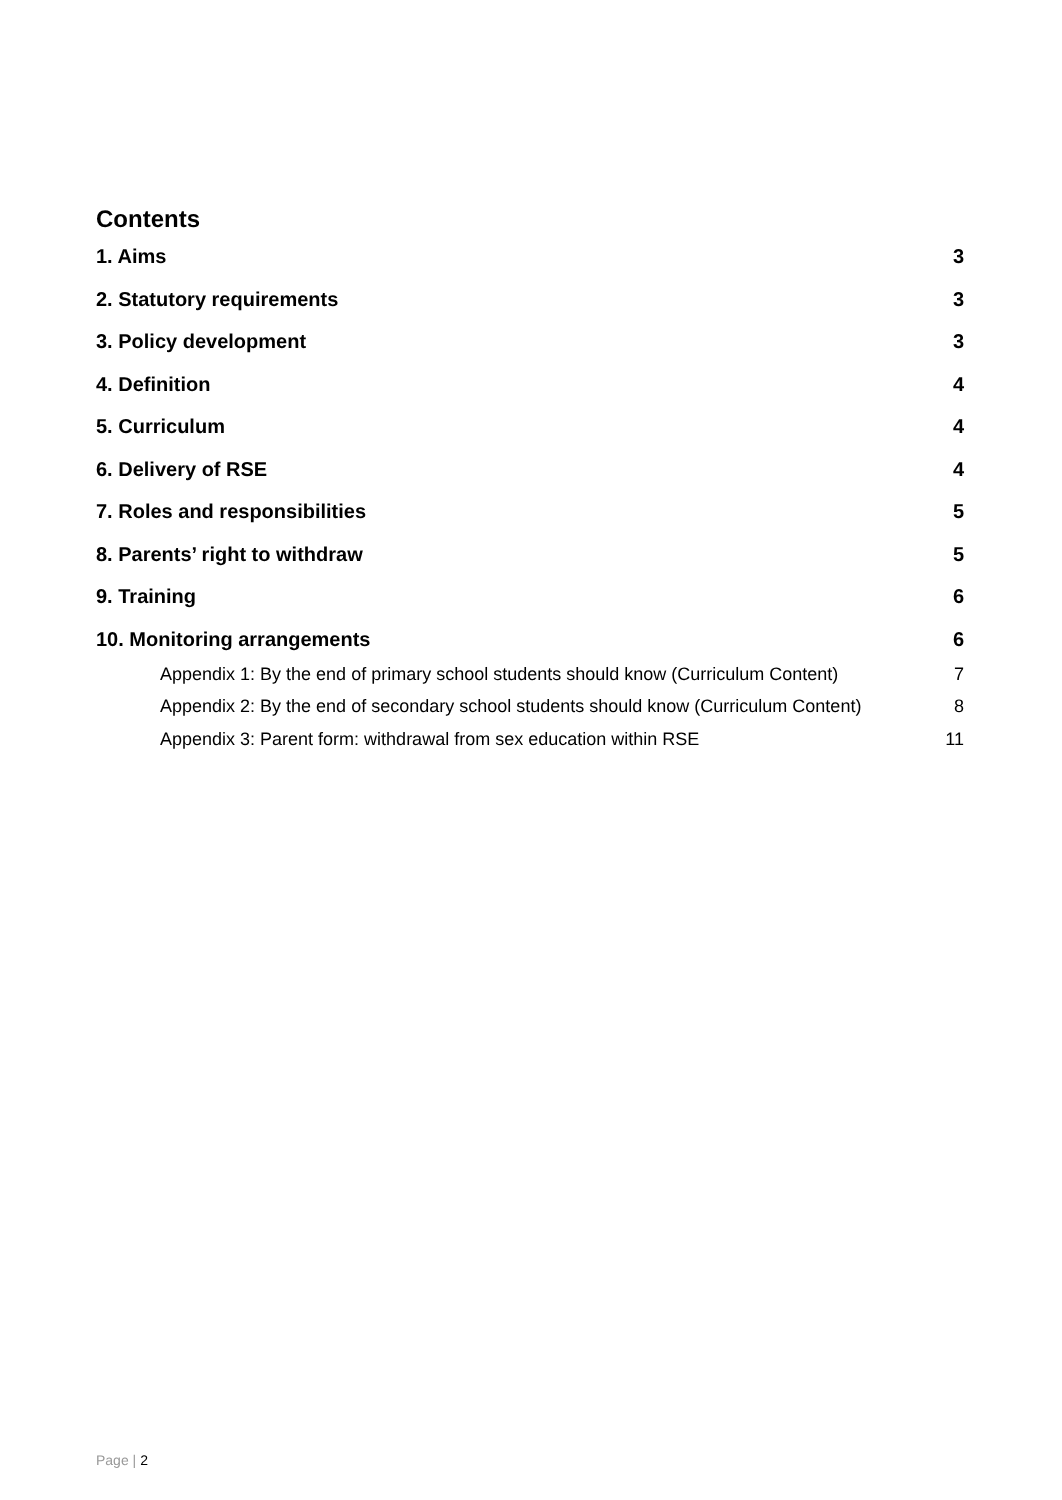Contents
1. Aims 3
2. Statutory requirements 3
3. Policy development 3
4. Definition 4
5. Curriculum 4
6. Delivery of RSE 4
7. Roles and responsibilities 5
8. Parents’ right to withdraw 5
9. Training 6
10. Monitoring arrangements 6
Appendix 1: By the end of primary school students should know (Curriculum Content) 7
Appendix 2: By the end of secondary school students should know (Curriculum Content) 8
Appendix 3: Parent form: withdrawal from sex education within RSE 11
Page | 2